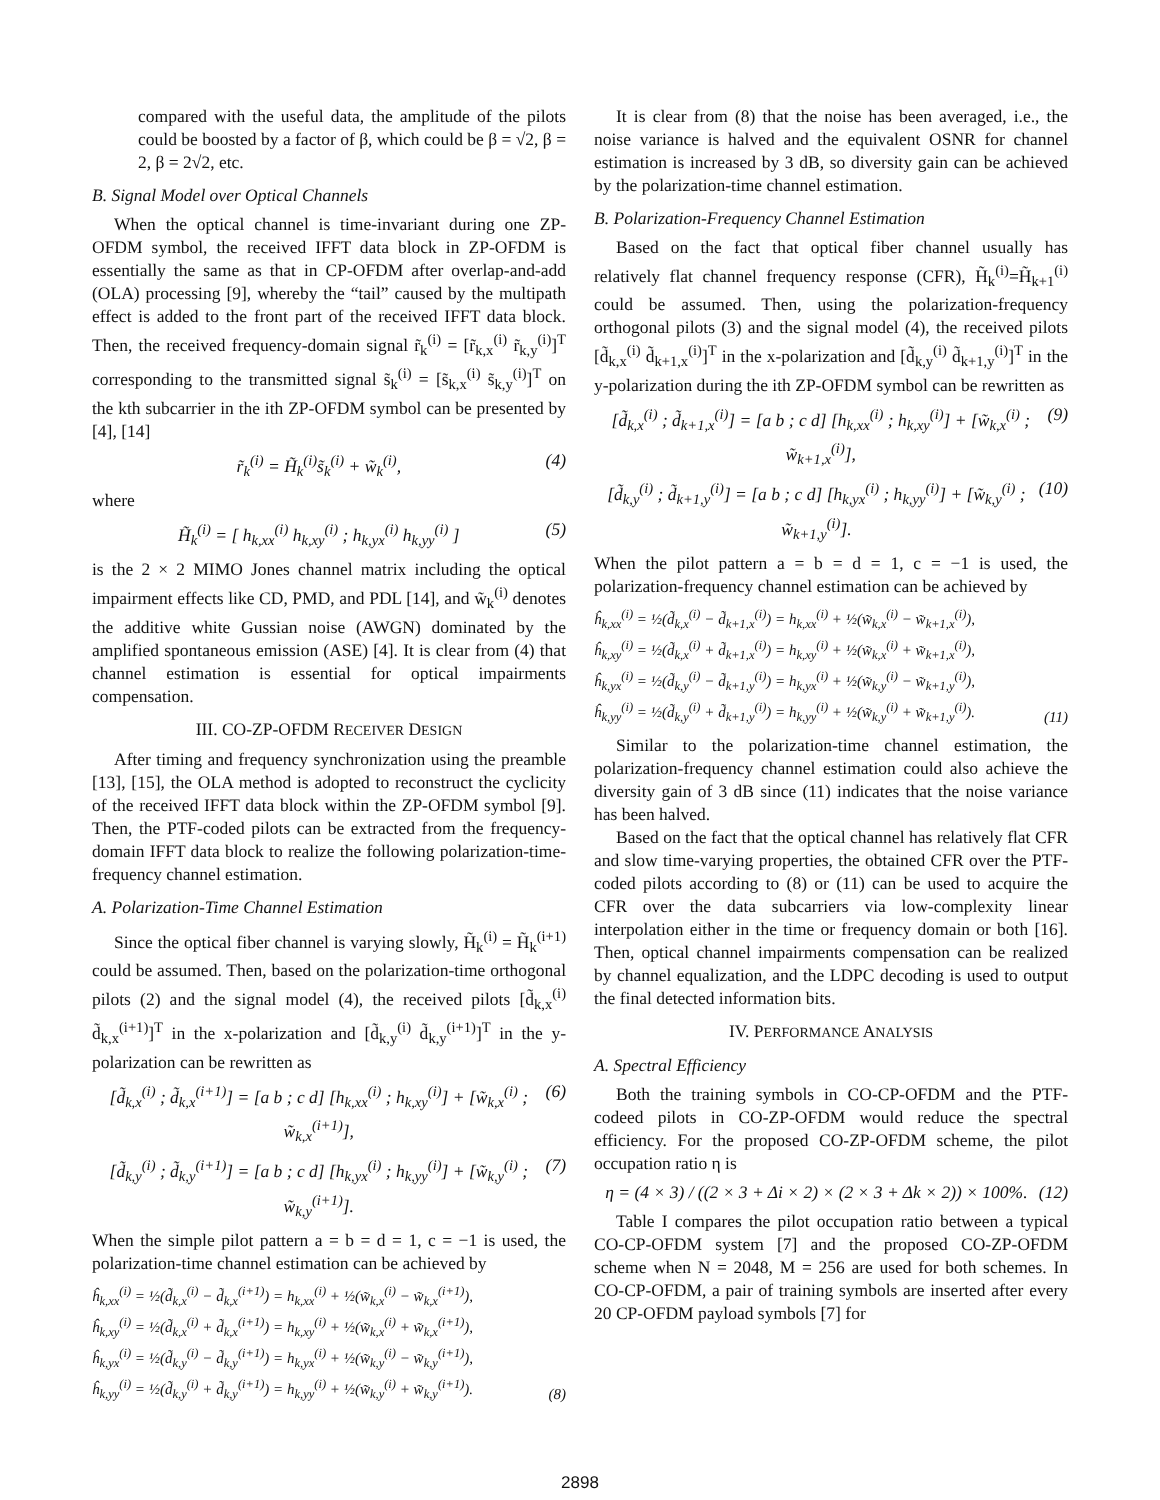compared with the useful data, the amplitude of the pilots could be boosted by a factor of β, which could be β = √2, β = 2, β = 2√2, etc.
B. Signal Model over Optical Channels
When the optical channel is time-invariant during one ZP-OFDM symbol, the received IFFT data block in ZP-OFDM is essentially the same as that in CP-OFDM after overlap-and-add (OLA) processing [9], whereby the “tail” caused by the multipath effect is added to the front part of the received IFFT data block. Then, the received frequency-domain signal r̃<sub>k</sub><sup>(i)</sup> = [r̃<sub>k,x</sub><sup>(i)</sup> r̃<sub>k,y</sub><sup>(i)</sup>]<sup>T</sup> corresponding to the transmitted signal s̃<sub>k</sub><sup>(i)</sup> = [s̃<sub>k,x</sub><sup>(i)</sup> s̃<sub>k,y</sub><sup>(i)</sup>]<sup>T</sup> on the kth subcarrier in the ith ZP-OFDM symbol can be presented by [4], [14]
r̃<sub>k</sub><sup>(i)</sup> = H̃<sub>k</sub><sup>(i)</sup>s̃<sub>k</sub><sup>(i)</sup> + w̃<sub>k</sub><sup>(i)</sup>, (4)
where
H̃<sub>k</sub><sup>(i)</sup> = [ h<sub>k,xx</sub><sup>(i)</sup> h<sub>k,xy</sub><sup>(i)</sup> ; h<sub>k,yx</sub><sup>(i)</sup> h<sub>k,yy</sub><sup>(i)</sup> ] (5)
is the 2 × 2 MIMO Jones channel matrix including the optical impairment effects like CD, PMD, and PDL [14], and w̃<sub>k</sub><sup>(i)</sup> denotes the additive white Gussian noise (AWGN) dominated by the amplified spontaneous emission (ASE) [4]. It is clear from (4) that channel estimation is essential for optical impairments compensation.
III. CO-ZP-OFDM RECEIVER DESIGN
After timing and frequency synchronization using the preamble [13], [15], the OLA method is adopted to reconstruct the cyclicity of the received IFFT data block within the ZP-OFDM symbol [9]. Then, the PTF-coded pilots can be extracted from the frequency-domain IFFT data block to realize the following polarization-time-frequency channel estimation.
A. Polarization-Time Channel Estimation
Since the optical fiber channel is varying slowly, H̃<sub>k</sub><sup>(i)</sup> = H̃<sub>k</sub><sup>(i+1)</sup> could be assumed. Then, based on the polarization-time orthogonal pilots (2) and the signal model (4), the received pilots [d̃<sub>k,x</sub><sup>(i)</sup> d̃<sub>k,x</sub><sup>(i+1)</sup>]<sup>T</sup> in the x-polarization and [d̃<sub>k,y</sub><sup>(i)</sup> d̃<sub>k,y</sub><sup>(i+1)</sup>]<sup>T</sup> in the y-polarization can be rewritten as
[d̃<sub>k,x</sub><sup>(i)</sup> ; d̃<sub>k,x</sub><sup>(i+1)</sup>] = [a b ; c d] [h<sub>k,xx</sub><sup>(i)</sup> ; h<sub>k,xy</sub><sup>(i)</sup>] + [w̃<sub>k,x</sub><sup>(i)</sup> ; w̃<sub>k,x</sub><sup>(i+1)</sup>], (6)
[d̃<sub>k,y</sub><sup>(i)</sup> ; d̃<sub>k,y</sub><sup>(i+1)</sup>] = [a b ; c d] [h<sub>k,yx</sub><sup>(i)</sup> ; h<sub>k,yy</sub><sup>(i)</sup>] + [w̃<sub>k,y</sub><sup>(i)</sup> ; w̃<sub>k,y</sub><sup>(i+1)</sup>]. (7)
When the simple pilot pattern a = b = d = 1, c = −1 is used, the polarization-time channel estimation can be achieved by
ĥ<sub>k,xx</sub><sup>(i)</sup> = ½(d̃<sub>k,x</sub><sup>(i)</sup> − d̃<sub>k,x</sub><sup>(i+1)</sup>) = h<sub>k,xx</sub><sup>(i)</sup> + ½(w̃<sub>k,x</sub><sup>(i)</sup> − w̃<sub>k,x</sub><sup>(i+1)</sup>),
ĥ<sub>k,xy</sub><sup>(i)</sup> = ½(d̃<sub>k,x</sub><sup>(i)</sup> + d̃<sub>k,x</sub><sup>(i+1)</sup>) = h<sub>k,xy</sub><sup>(i)</sup> + ½(w̃<sub>k,x</sub><sup>(i)</sup> + w̃<sub>k,x</sub><sup>(i+1)</sup>),
ĥ<sub>k,yx</sub><sup>(i)</sup> = ½(d̃<sub>k,y</sub><sup>(i)</sup> − d̃<sub>k,y</sub><sup>(i+1)</sup>) = h<sub>k,yx</sub><sup>(i)</sup> + ½(w̃<sub>k,y</sub><sup>(i)</sup> − w̃<sub>k,y</sub><sup>(i+1)</sup>),
ĥ<sub>k,yy</sub><sup>(i)</sup> = ½(d̃<sub>k,y</sub><sup>(i)</sup> + d̃<sub>k,y</sub><sup>(i+1)</sup>) = h<sub>k,yy</sub><sup>(i)</sup> + ½(w̃<sub>k,y</sub><sup>(i)</sup> + w̃<sub>k,y</sub><sup>(i+1)</sup>). (8)
It is clear from (8) that the noise has been averaged, i.e., the noise variance is halved and the equivalent OSNR for channel estimation is increased by 3 dB, so diversity gain can be achieved by the polarization-time channel estimation.
B. Polarization-Frequency Channel Estimation
Based on the fact that optical fiber channel usually has relatively flat channel frequency response (CFR), H̃<sub>k</sub><sup>(i)</sup>=H̃<sub>k+1</sub><sup>(i)</sup> could be assumed. Then, using the polarization-frequency orthogonal pilots (3) and the signal model (4), the received pilots [d̃<sub>k,x</sub><sup>(i)</sup> d̃<sub>k+1,x</sub><sup>(i)</sup>]<sup>T</sup> in the x-polarization and [d̃<sub>k,y</sub><sup>(i)</sup> d̃<sub>k+1,y</sub><sup>(i)</sup>]<sup>T</sup> in the y-polarization during the ith ZP-OFDM symbol can be rewritten as
[d̃<sub>k,x</sub><sup>(i)</sup> ; d̃<sub>k+1,x</sub><sup>(i)</sup>] = [a b ; c d] [h<sub>k,xx</sub><sup>(i)</sup> ; h<sub>k,xy</sub><sup>(i)</sup>] + [w̃<sub>k,x</sub><sup>(i)</sup> ; w̃<sub>k+1,x</sub><sup>(i)</sup>], (9)
[d̃<sub>k,y</sub><sup>(i)</sup> ; d̃<sub>k+1,y</sub><sup>(i)</sup>] = [a b ; c d] [h<sub>k,yx</sub><sup>(i)</sup> ; h<sub>k,yy</sub><sup>(i)</sup>] + [w̃<sub>k,y</sub><sup>(i)</sup> ; w̃<sub>k+1,y</sub><sup>(i)</sup>]. (10)
When the pilot pattern a = b = d = 1, c = −1 is used, the polarization-frequency channel estimation can be achieved by
ĥ<sub>k,xx</sub><sup>(i)</sup> = ½(d̃<sub>k,x</sub><sup>(i)</sup> − d̃<sub>k+1,x</sub><sup>(i)</sup>) = h<sub>k,xx</sub><sup>(i)</sup> + ½(w̃<sub>k,x</sub><sup>(i)</sup> − w̃<sub>k+1,x</sub><sup>(i)</sup>),
ĥ<sub>k,xy</sub><sup>(i)</sup> = ½(d̃<sub>k,x</sub><sup>(i)</sup> + d̃<sub>k+1,x</sub><sup>(i)</sup>) = h<sub>k,xy</sub><sup>(i)</sup> + ½(w̃<sub>k,x</sub><sup>(i)</sup> + w̃<sub>k+1,x</sub><sup>(i)</sup>),
ĥ<sub>k,yx</sub><sup>(i)</sup> = ½(d̃<sub>k,y</sub><sup>(i)</sup> − d̃<sub>k+1,y</sub><sup>(i)</sup>) = h<sub>k,yx</sub><sup>(i)</sup> + ½(w̃<sub>k,y</sub><sup>(i)</sup> − w̃<sub>k+1,y</sub><sup>(i)</sup>),
ĥ<sub>k,yy</sub><sup>(i)</sup> = ½(d̃<sub>k,y</sub><sup>(i)</sup> + d̃<sub>k+1,y</sub><sup>(i)</sup>) = h<sub>k,yy</sub><sup>(i)</sup> + ½(w̃<sub>k,y</sub><sup>(i)</sup> + w̃<sub>k+1,y</sub><sup>(i)</sup>). (11)
Similar to the polarization-time channel estimation, the polarization-frequency channel estimation could also achieve the diversity gain of 3 dB since (11) indicates that the noise variance has been halved.
Based on the fact that the optical channel has relatively flat CFR and slow time-varying properties, the obtained CFR over the PTF-coded pilots according to (8) or (11) can be used to acquire the CFR over the data subcarriers via low-complexity linear interpolation either in the time or frequency domain or both [16]. Then, optical channel impairments compensation can be realized by channel equalization, and the LDPC decoding is used to output the final detected information bits.
IV. PERFORMANCE ANALYSIS
A. Spectral Efficiency
Both the training symbols in CO-CP-OFDM and the PTF-codeed pilots in CO-ZP-OFDM would reduce the spectral efficiency. For the proposed CO-ZP-OFDM scheme, the pilot occupation ratio η is
η = (4 × 3) / ((2 × 3 + Δi × 2) × (2 × 3 + Δk × 2)) × 100%. (12)
Table I compares the pilot occupation ratio between a typical CO-CP-OFDM system [7] and the proposed CO-ZP-OFDM scheme when N = 2048, M = 256 are used for both schemes. In CO-CP-OFDM, a pair of training symbols are inserted after every 20 CP-OFDM payload symbols [7] for
2898